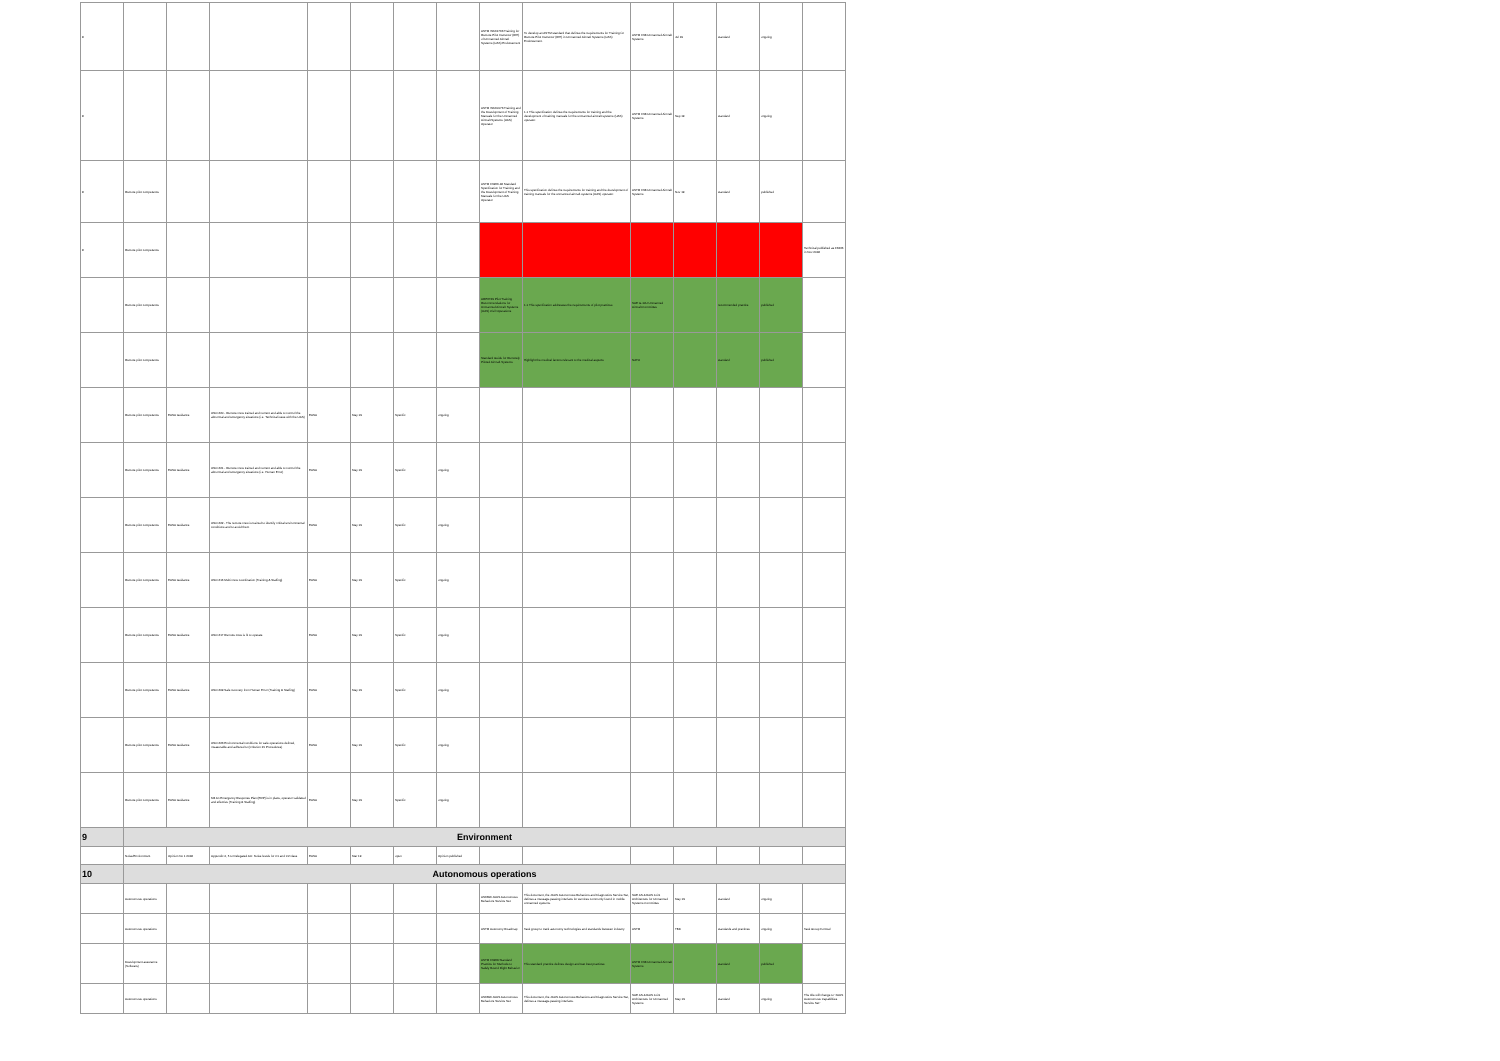| 8 | | | | | | | | ASTM WK61763 Training for Remote Pilot Instructor (RPI) of Unmanned Aircraft Systems (UAS) Endorsement | To develop an ASTM standard that defines the requirements for Training for Remote Pilot Instructor (RPI) in Unmanned Aircraft Systems (UAS) Endorsement. | ASTM F38 Unmanned Aircraft Systems | Jul 19 | standard | ongoing | |
| 8 | | | | | | | | ASTM WK60173 Training and the Development of Training Manuals for the Unmanned Aircraft Systems (UAS) Operator | 1.1 This specification defines the requirements for training and the development of training manuals for the unmanned aircraft systems (UAS) operator. | ASTM F38 Unmanned Aircraft Systems | Sep 19 | standard | ongoing | |
| 8 | Remote pilot competence | | | | | | | ASTM F3266-18 Standard Specification for Training and the Development of Training Manuals for the UAS Operator | This specification defines the requirements for training and the development of training manuals for the unmanned aircraft systems (UAS) operator. | ASTM F38 Unmanned Aircraft Systems | Nov 19 | standard | published | |
| 8 | Remote pilot competence | | | | | | | | | | | | | Technical published as F3266 in Nov 2018 |
| | Remote pilot competence | | | | | | | ARP6729 Pilot Training Recommendations for Unmanned Aircraft Systems (UAS) Civil Operations | 1.1 This specification addresses the requirements of pilot practices | SAE G-10U Unmanned Aircraft Committee | | recommended practice | published | |
| | Remote pilot competence | | | | | | | Standard Guide for Remotely Piloted Aircraft Systems | Highlight the medical factors relevant to the medical aspects | NATO | | standard | published | |
| | Remote pilot competence | EASA Guidance | OSO #20 - Remote crew trained and current and able to control the abnormal and emergency situations (i.e. Technical issue with the UAS) | EASA | May 19 | Specific | ongoing | | | | | | | |
| | Remote pilot competence | EASA Guidance | OSO #21 - Remote crew trained and current and able to control the abnormal and emergency situations (i.e. Human Error) | EASA | May 19 | Specific | ongoing | | | | | | | |
| | Remote pilot competence | EASA Guidance | OSO #22 - The remote crew is trained to identify critical environmental conditions and to avoid them | EASA | May 19 | Specific | ongoing | | | | | | | |
| | Remote pilot competence | EASA Guidance | OSO #16 Multi crew coordination (Training & Staffing) | EASA | May 19 | Specific | ongoing | | | | | | | |
| | Remote pilot competence | EASA Guidance | OSO #17 Remote crew is fit to operate | EASA | May 19 | Specific | ongoing | | | | | | | |
| | Remote pilot competence | EASA Guidance | OSO #09 Safe recovery from Human Error (Training & Staffing) | EASA | May 19 | Specific | ongoing | | | | | | | |
| | Remote pilot competence | EASA Guidance | OSO #23 Environmental conditions for safe operations defined, measurable and adhered to (Criterion #1 Procedures) | EASA | May 19 | Specific | ongoing | | | | | | | |
| | Remote pilot competence | EASA Guidance | M3 An Emergency Response Plan (ERP) is in place, operator validated and effective (Training & Staffing) | EASA | May 19 | Specific | ongoing | | | | | | | |
| 9 | Environment | | | | | | | | | | | | | |
| | Noise/Environment | Opinion No 1 2018 | Appendix 4, 5 to Delegated Act: Noise levels for C1 and C2 class | EASA | Mar 19 | open | Opinion published | | | | | | | |
| 10 | Autonomous operations | | | | | | | | | | | | | |
| | Autonomous operations | | | | | | | AS6696 JAUS Autonomous Behaviors Service Set | This document, the JAUS Autonomous Behaviors and Diagnostics Service Set, defines a message-passing interface for services commonly found in mobile unmanned systems. | SAE AS-4JAUS Joint Architecture for Unmanned Systems Committee | May 19 | standard | ongoing | |
| | Autonomous operations | | | | | | | ASTM Autonomy Roadmap | Task group to track autonomy technologies and standards between industry | ASTM | TBD | standards and practices | ongoing | Task Group Formed |
| | Development assurance (Software) | | | | | | | ASTM F3269 Standard Practice for Methods to Safely Bound Flight Behavior | This standard practice defines design and test best practices | ASTM F38 Unmanned Aircraft Systems | | standard | published | |
| | Autonomous operations | | | | | | | AS6696 JAUS Autonomous Behaviors Service Set | This document, the JAUS Autonomous Behaviors and Diagnostics Service Set, defines a message-passing interface. | SAE AS-4JAUS Joint Architecture for Unmanned Systems | May 19 | standard | ongoing | The title will change to "JAUS Autonomous Capabilities Service Set" |